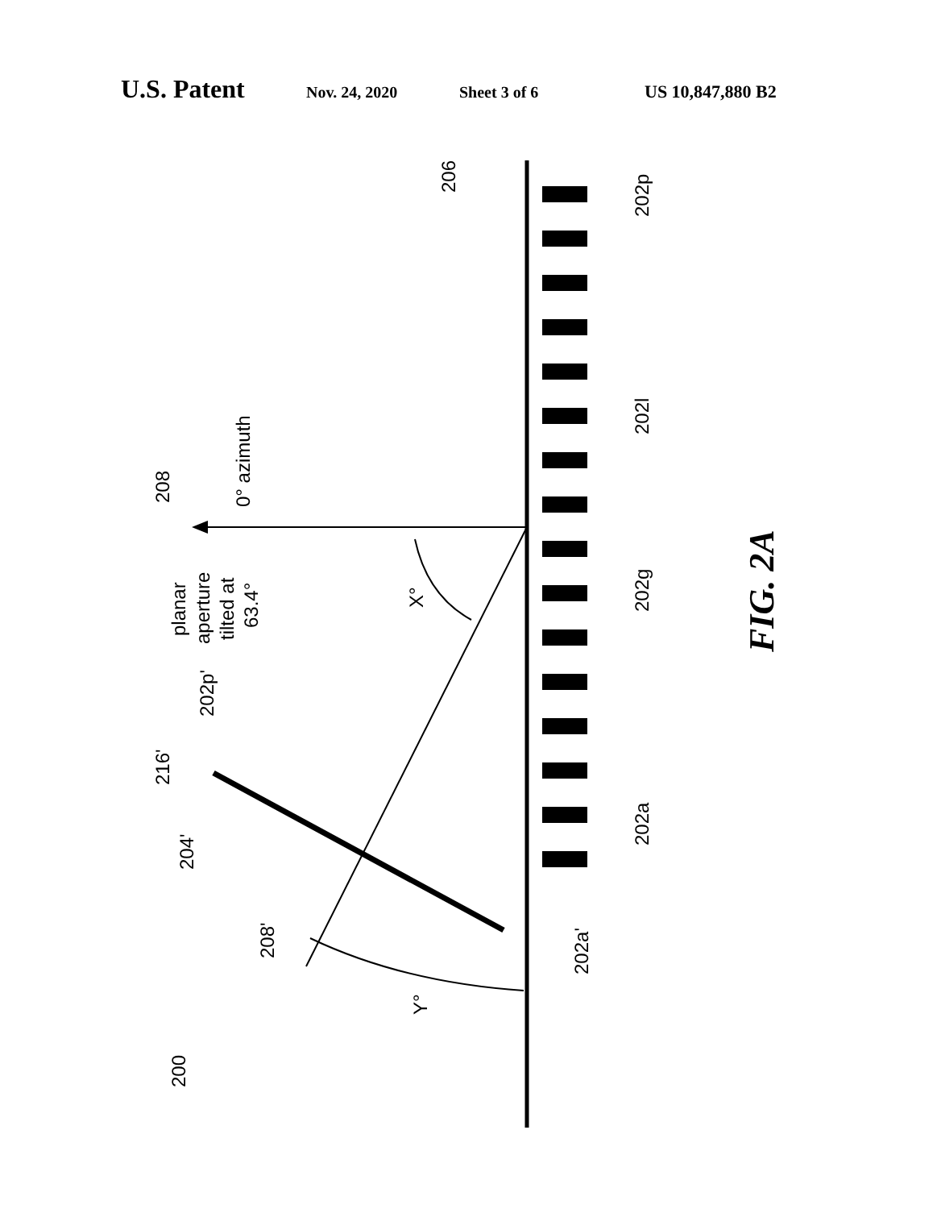U.S. Patent Nov. 24, 2020 Sheet 3 of 6 US 10,847,880 B2
202p
202l
202a
202g
202a'
206
208
0° azimuth
planar
aperture
tilted at
63.4°
X°
202p'
216'
204'
208'
Y°
200
FIG. 2A